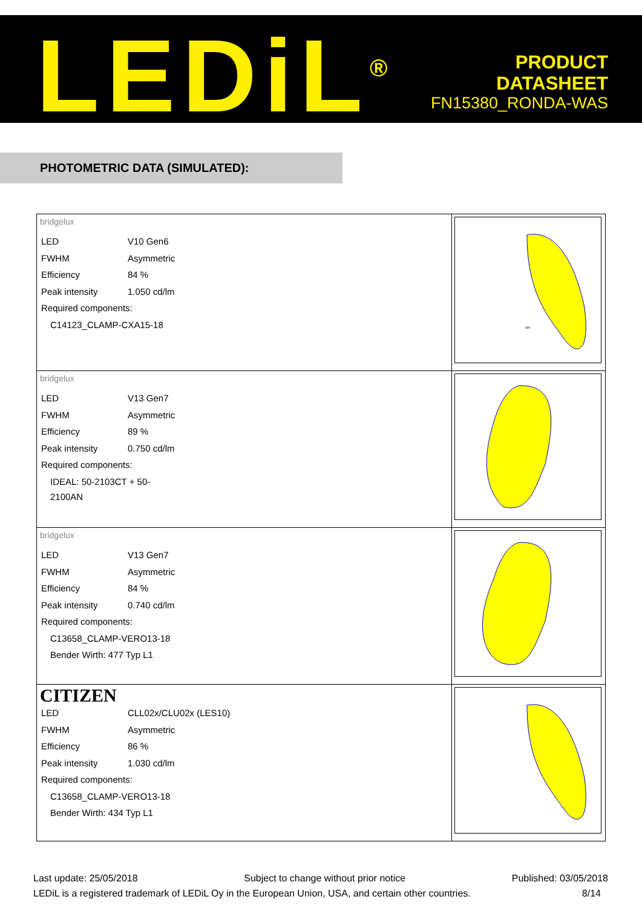LEDiL<sup>®</sup>
PRODUCT
DATASHEET
FN15380_RONDA-WAS
PHOTOMETRIC DATA (SIMULATED):
| bridgelux / LED / V10 Gen6 / / FWHM / Asymmetric / / Efficiency / 84 % / / Peak intensity / 1.050 cd/lm / / Required components: / / / C14123_CLAMP-CXA15-18 / / | 800 |
| bridgelux / LED / V13 Gen7 / / FWHM / Asymmetric / / Efficiency / 89 % / / Peak intensity / 0.750 cd/lm / / Required components: / / / IDEAL: 50-2103CT + 50-2100AN / / | |
| bridgelux / LED / V13 Gen7 / / FWHM / Asymmetric / / Efficiency / 84 % / / Peak intensity / 0.740 cd/lm / / Required components: / / / C13658_CLAMP-VERO13-18 / / / Bender Wirth: 477 Typ L1 / / | |
| CITIZEN / LED / CLL02x/CLU02x (LES10) / / FWHM / Asymmetric / / Efficiency / 86 % / / Peak intensity / 1.030 cd/lm / / Required components: / / / C13658_CLAMP-VERO13-18 / / / Bender Wirth: 434 Typ L1 / / | |
Last update: 25/05/2018 Subject to change without prior notice Published: 03/05/2018
LEDiL is a registered trademark of LEDiL Oy in the European Union, USA, and certain other countries. 8/14